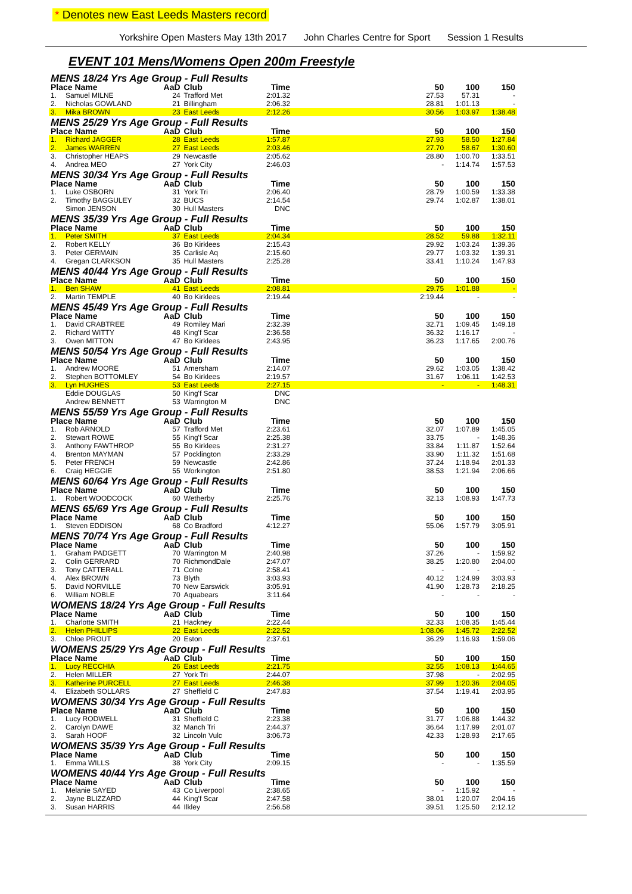* Denotes new East Leeds Masters record
Yorkshire Open Masters May 13th 2017 John Charles Centre for Sport Session 1 Results
EVENT 101 Mens/Womens Open 200m Freestyle
| MENS 18/24 Yrs Age Group - Full Results | | | | | | | | |
| Place Name | | AaD | Club | Time | | 50 | 100 | 150 |
| 1. | Samuel MILNE | 24 | Trafford Met | 2:01.32 | | 27.53 | 57.31 | - |
| 2. | Nicholas GOWLAND | 21 | Billingham | 2:06.32 | | 28.81 | 1:01.13 | - |
| 3. | Mika BROWN | 23 | East Leeds | 2:12.26 | | 30.56 | 1:03.97 | 1:38.48 |
| MENS 25/29 Yrs Age Group - Full Results | | | | | | | | |
| Place Name | | AaD | Club | Time | | 50 | 100 | 150 |
| 1. | Richard JAGGER | 28 | East Leeds | 1:57.87 | | 27.93 | 58.50 | 1:27.84 |
| 2. | James WARREN | 27 | East Leeds | 2:03.46 | | 27.70 | 58.67 | 1:30.60 |
| 3. | Christopher HEAPS | 29 | Newcastle | 2:05.62 | | 28.80 | 1:00.70 | 1:33.51 |
| 4. | Andrea MEO | 27 | York City | 2:46.03 | | - | 1:14.74 | 1:57.53 |
| MENS 30/34 Yrs Age Group - Full Results | | | | | | | | |
| Place Name | | AaD | Club | Time | | 50 | 100 | 150 |
| 1. | Luke OSBORN | 31 | York Tri | 2:06.40 | | 28.79 | 1:00.59 | 1:33.38 |
| 2. | Timothy BAGGULEY | 32 | BUCS | 2:14.54 | | 29.74 | 1:02.87 | 1:38.01 |
| | Simon JENSON | 30 | Hull Masters | DNC | | | | |
| MENS 35/39 Yrs Age Group - Full Results | | | | | | | | |
| Place Name | | AaD | Club | Time | | 50 | 100 | 150 |
| 1. | Peter SMITH | 37 | East Leeds | 2:04.34 | | 28.52 | 59.88 | 1:32.11 |
| 2. | Robert KELLY | 36 | Bo Kirklees | 2:15.43 | | 29.92 | 1:03.24 | 1:39.36 |
| 3. | Peter GERMAIN | 35 | Carlisle Aq | 2:15.60 | | 29.77 | 1:03.32 | 1:39.31 |
| 4. | Gregan CLARKSON | 35 | Hull Masters | 2:25.28 | | 33.41 | 1:10.24 | 1:47.93 |
| MENS 40/44 Yrs Age Group - Full Results | | | | | | | | |
| Place Name | | AaD | Club | Time | | 50 | 100 | 150 |
| 1. | Ben SHAW | 41 | East Leeds | 2:08.81 | | 29.75 | 1:01.88 | - |
| 2. | Martin TEMPLE | 40 | Bo Kirklees | 2:19.44 | | 2:19.44 | - | - |
| MENS 45/49 Yrs Age Group - Full Results | | | | | | | | |
| Place Name | | AaD | Club | Time | | 50 | 100 | 150 |
| 1. | David CRABTREE | 49 | Romiley Mari | 2:32.39 | | 32.71 | 1:09.45 | 1:49.18 |
| 2. | Richard WITTY | 48 | King'f Scar | 2:36.58 | | 36.32 | 1:16.17 | - |
| 3. | Owen MITTON | 47 | Bo Kirklees | 2:43.95 | | 36.23 | 1:17.65 | 2:00.76 |
| MENS 50/54 Yrs Age Group - Full Results | | | | | | | | |
| Place Name | | AaD | Club | Time | | 50 | 100 | 150 |
| 1. | Andrew MOORE | 51 | Amersham | 2:14.07 | | 29.62 | 1:03.05 | 1:38.42 |
| 2. | Stephen BOTTOMLEY | 54 | Bo Kirklees | 2:19.57 | | 31.67 | 1:06.11 | 1:42.53 |
| 3. | Lyn HUGHES | 53 | East Leeds | 2:27.15 | | - | - | 1:48.31 |
| | Eddie DOUGLAS | 50 | King'f Scar | DNC | | | | |
| | Andrew BENNETT | 53 | Warrington M | DNC | | | | |
| MENS 55/59 Yrs Age Group - Full Results | | | | | | | | |
| Place Name | | AaD | Club | Time | | 50 | 100 | 150 |
| 1. | Rob ARNOLD | 57 | Trafford Met | 2:23.61 | | 32.07 | 1:07.89 | 1:45.05 |
| 2. | Stewart ROWE | 55 | King'f Scar | 2:25.38 | | 33.75 | - | 1:48.36 |
| 3. | Anthony FAWTHROP | 55 | Bo Kirklees | 2:31.27 | | 33.84 | 1:11.87 | 1:52.64 |
| 4. | Brenton MAYMAN | 57 | Pocklington | 2:33.29 | | 33.90 | 1:11.32 | 1:51.68 |
| 5. | Peter FRENCH | 59 | Newcastle | 2:42.86 | | 37.24 | 1:18.94 | 2:01.33 |
| 6. | Craig HEGGIE | 55 | Workington | 2:51.80 | | 38.53 | 1:21.94 | 2:06.66 |
| MENS 60/64 Yrs Age Group - Full Results | | | | | | | | |
| Place Name | | AaD | Club | Time | | 50 | 100 | 150 |
| 1. | Robert WOODCOCK | 60 | Wetherby | 2:25.76 | | 32.13 | 1:08.93 | 1:47.73 |
| MENS 65/69 Yrs Age Group - Full Results | | | | | | | | |
| Place Name | | AaD | Club | Time | | 50 | 100 | 150 |
| 1. | Steven EDDISON | 68 | Co Bradford | 4:12.27 | | 55.06 | 1:57.79 | 3:05.91 |
| MENS 70/74 Yrs Age Group - Full Results | | | | | | | | |
| Place Name | | AaD | Club | Time | | 50 | 100 | 150 |
| 1. | Graham PADGETT | 70 | Warrington M | 2:40.98 | | 37.26 | - | 1:59.92 |
| 2. | Colin GERRARD | 70 | RichmondDale | 2:47.07 | | 38.25 | 1:20.80 | 2:04.00 |
| 3. | Tony CATTERALL | 71 | Colne | 2:58.41 | | - | - | - |
| 4. | Alex BROWN | 73 | Blyth | 3:03.93 | | 40.12 | 1:24.99 | 3:03.93 |
| 5. | David NORVILLE | 70 | New Earswick | 3:05.91 | | 41.90 | 1:28.73 | 2:18.25 |
| 6. | William NOBLE | 70 | Aquabears | 3:11.64 | | - | - | - |
| WOMENS 18/24 Yrs Age Group - Full Results | | | | | | | | |
| Place Name | | AaD | Club | Time | | 50 | 100 | 150 |
| 1. | Charlotte SMITH | 21 | Hackney | 2:22.44 | | 32.33 | 1:08.35 | 1:45.44 |
| 2. | Helen PHILLIPS | 22 | East Leeds | 2:22.52 | | 1:08.06 | 1:45.72 | 2:22.52 |
| 3. | Chloe PROUT | 20 | Eston | 2:37.61 | | 36.29 | 1:16.93 | 1:59.06 |
| WOMENS 25/29 Yrs Age Group - Full Results | | | | | | | | |
| Place Name | | AaD | Club | Time | | 50 | 100 | 150 |
| 1. | Lucy RECCHIA | 26 | East Leeds | 2:21.75 | | 32.55 | 1:08.13 | 1:44.65 |
| 2. | Helen MILLER | 27 | York Tri | 2:44.07 | | 37.98 | - | 2:02.95 |
| 3. | Katherine PURCELL | 27 | East Leeds | 2:46.38 | | 37.99 | 1:20.36 | 2:04.05 |
| 4. | Elizabeth SOLLARS | 27 | Sheffield C | 2:47.83 | | 37.54 | 1:19.41 | 2:03.95 |
| WOMENS 30/34 Yrs Age Group - Full Results | | | | | | | | |
| Place Name | | AaD | Club | Time | | 50 | 100 | 150 |
| 1. | Lucy RODWELL | 31 | Sheffield C | 2:23.38 | | 31.77 | 1:06.88 | 1:44.32 |
| 2. | Carolyn DAWE | 32 | Manch Tri | 2:44.37 | | 36.64 | 1:17.99 | 2:01.07 |
| 3. | Sarah HOOF | 32 | Lincoln Vulc | 3:06.73 | | 42.33 | 1:28.93 | 2:17.65 |
| WOMENS 35/39 Yrs Age Group - Full Results | | | | | | | | |
| Place Name | | AaD | Club | Time | | 50 | 100 | 150 |
| 1. | Emma WILLS | 38 | York City | 2:09.15 | | - | - | 1:35.59 |
| WOMENS 40/44 Yrs Age Group - Full Results | | | | | | | | |
| Place Name | | AaD | Club | Time | | 50 | 100 | 150 |
| 1. | Melanie SAYED | 43 | Co Liverpool | 2:38.65 | | - | 1:15.92 | - |
| 2. | Jayne BLIZZARD | 44 | King'f Scar | 2:47.58 | | 38.01 | 1:20.07 | 2:04.16 |
| 3. | Susan HARRIS | 44 | Ilkley | 2:56.58 | | 39.51 | 1:25.50 | 2:12.12 |